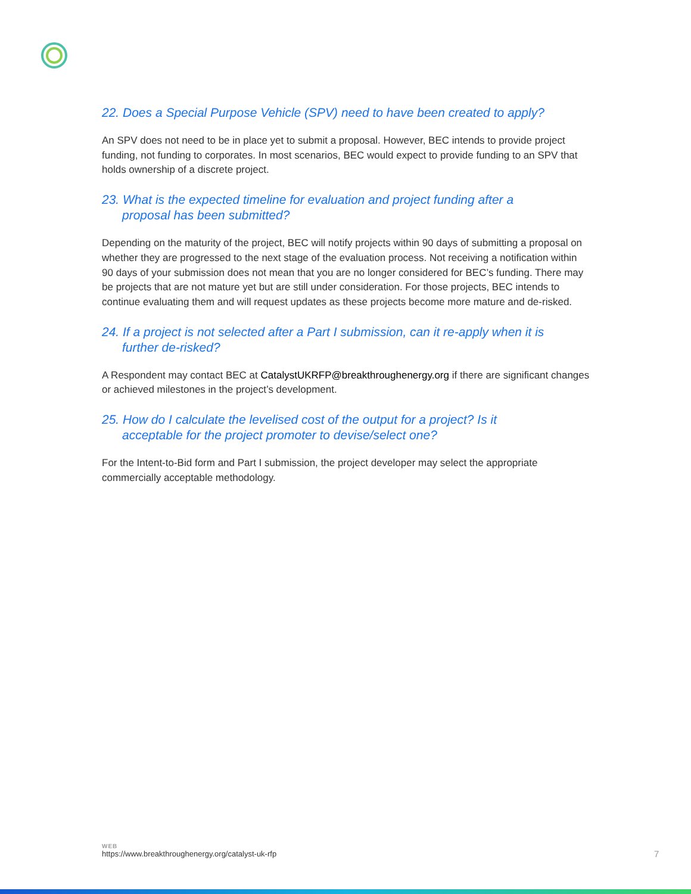22. Does a Special Purpose Vehicle (SPV) need to have been created to apply?
An SPV does not need to be in place yet to submit a proposal. However, BEC intends to provide project funding, not funding to corporates. In most scenarios, BEC would expect to provide funding to an SPV that holds ownership of a discrete project.
23. What is the expected timeline for evaluation and project funding after a proposal has been submitted?
Depending on the maturity of the project, BEC will notify projects within 90 days of submitting a proposal on whether they are progressed to the next stage of the evaluation process. Not receiving a notification within 90 days of your submission does not mean that you are no longer considered for BEC’s funding. There may be projects that are not mature yet but are still under consideration. For those projects, BEC intends to continue evaluating them and will request updates as these projects become more mature and de-risked.
24. If a project is not selected after a Part I submission, can it re-apply when it is further de-risked?
A Respondent may contact BEC at CatalystUKRFP@breakthroughenergy.org if there are significant changes or achieved milestones in the project’s development.
25. How do I calculate the levelised cost of the output for a project? Is it acceptable for the project promoter to devise/select one?
For the Intent-to-Bid form and Part I submission, the project developer may select the appropriate commercially acceptable methodology.
WEB
https://www.breakthroughenergy.org/catalyst-uk-rfp
7